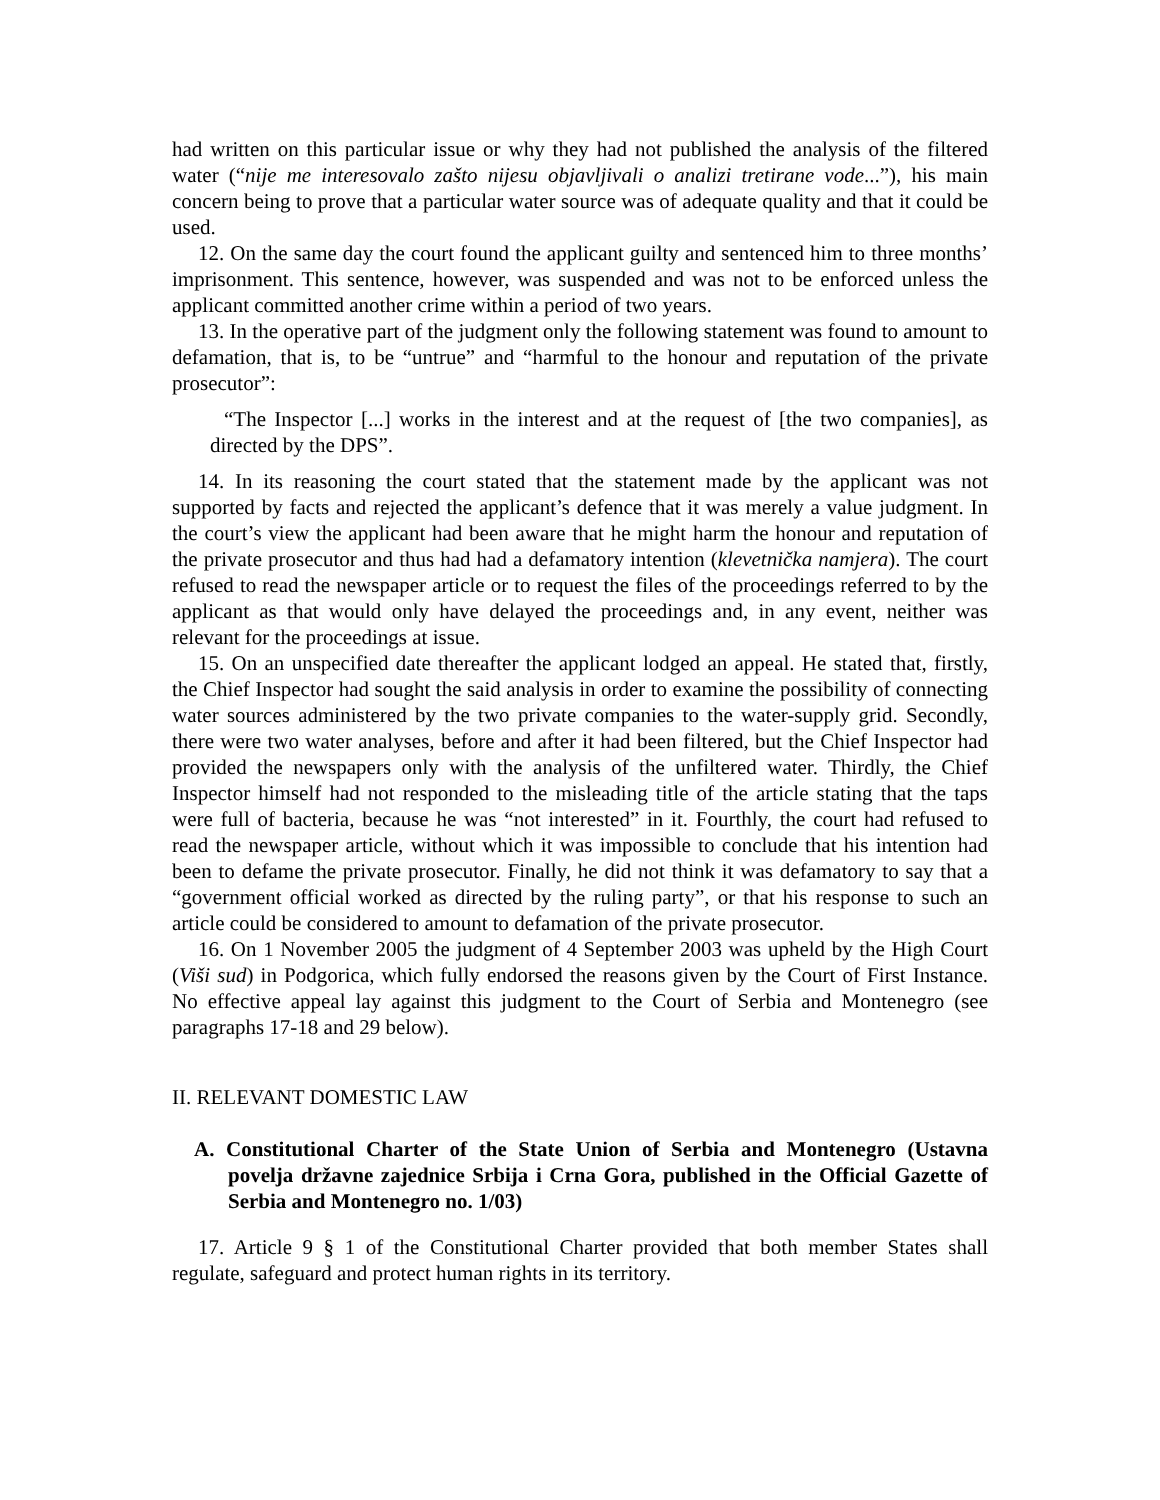had written on this particular issue or why they had not published the analysis of the filtered water (“nije me interesovalo zašto nijesu objavljivali o analizi tretirane vode...”), his main concern being to prove that a particular water source was of adequate quality and that it could be used.
12. On the same day the court found the applicant guilty and sentenced him to three months’ imprisonment. This sentence, however, was suspended and was not to be enforced unless the applicant committed another crime within a period of two years.
13. In the operative part of the judgment only the following statement was found to amount to defamation, that is, to be “untrue” and “harmful to the honour and reputation of the private prosecutor”:
“The Inspector [...] works in the interest and at the request of [the two companies], as directed by the DPS”.
14. In its reasoning the court stated that the statement made by the applicant was not supported by facts and rejected the applicant’s defence that it was merely a value judgment. In the court’s view the applicant had been aware that he might harm the honour and reputation of the private prosecutor and thus had had a defamatory intention (klevetnička namjera). The court refused to read the newspaper article or to request the files of the proceedings referred to by the applicant as that would only have delayed the proceedings and, in any event, neither was relevant for the proceedings at issue.
15. On an unspecified date thereafter the applicant lodged an appeal. He stated that, firstly, the Chief Inspector had sought the said analysis in order to examine the possibility of connecting water sources administered by the two private companies to the water-supply grid. Secondly, there were two water analyses, before and after it had been filtered, but the Chief Inspector had provided the newspapers only with the analysis of the unfiltered water. Thirdly, the Chief Inspector himself had not responded to the misleading title of the article stating that the taps were full of bacteria, because he was “not interested” in it. Fourthly, the court had refused to read the newspaper article, without which it was impossible to conclude that his intention had been to defame the private prosecutor. Finally, he did not think it was defamatory to say that a “government official worked as directed by the ruling party”, or that his response to such an article could be considered to amount to defamation of the private prosecutor.
16. On 1 November 2005 the judgment of 4 September 2003 was upheld by the High Court (Viši sud) in Podgorica, which fully endorsed the reasons given by the Court of First Instance. No effective appeal lay against this judgment to the Court of Serbia and Montenegro (see paragraphs 17-18 and 29 below).
II. RELEVANT DOMESTIC LAW
A. Constitutional Charter of the State Union of Serbia and Montenegro (Ustavna povelja državne zajednice Srbija i Crna Gora, published in the Official Gazette of Serbia and Montenegro no. 1/03)
17. Article 9 § 1 of the Constitutional Charter provided that both member States shall regulate, safeguard and protect human rights in its territory.